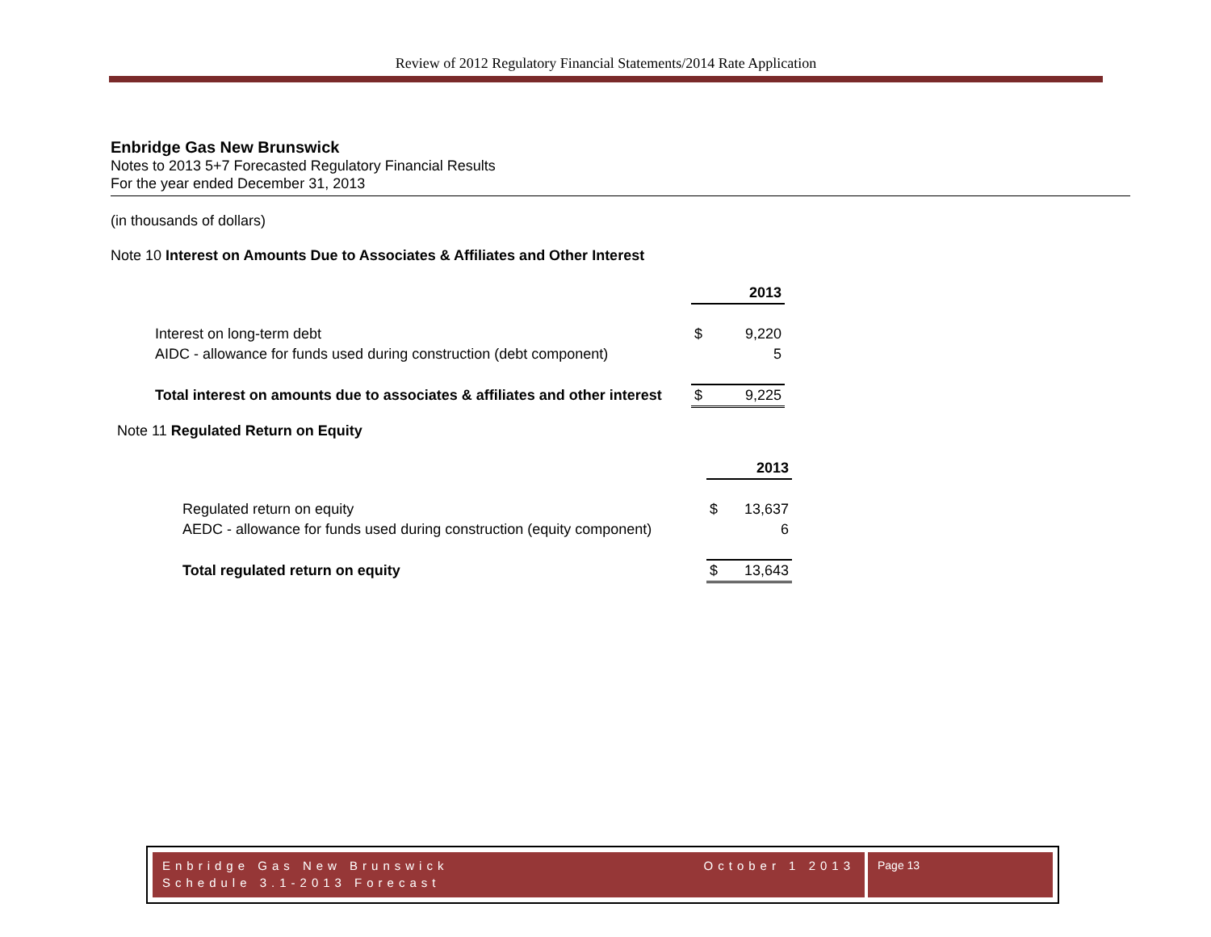Review of 2012 Regulatory Financial Statements/2014 Rate Application
Enbridge Gas New Brunswick
Notes to 2013 5+7 Forecasted Regulatory Financial Results
For the year ended December 31, 2013
(in thousands of dollars)
Note 10 Interest on Amounts Due to Associates & Affiliates and Other Interest
| | | 2013 |
| Interest on long-term debt | $ | 9,220 |
| AIDC - allowance for funds used during construction (debt component) | | 5 |
| Total interest on amounts due to associates & affiliates and other interest | $ | 9,225 |
Note 11 Regulated Return on Equity
| | | 2013 |
| Regulated return on equity | $ | 13,637 |
| AEDC - allowance for funds used during construction (equity component) | | 6 |
| Total regulated return on equity | $ | 13,643 |
Enbridge Gas New Brunswick
Schedule 3.1-2013 Forecast
October 1 2013
Page 13